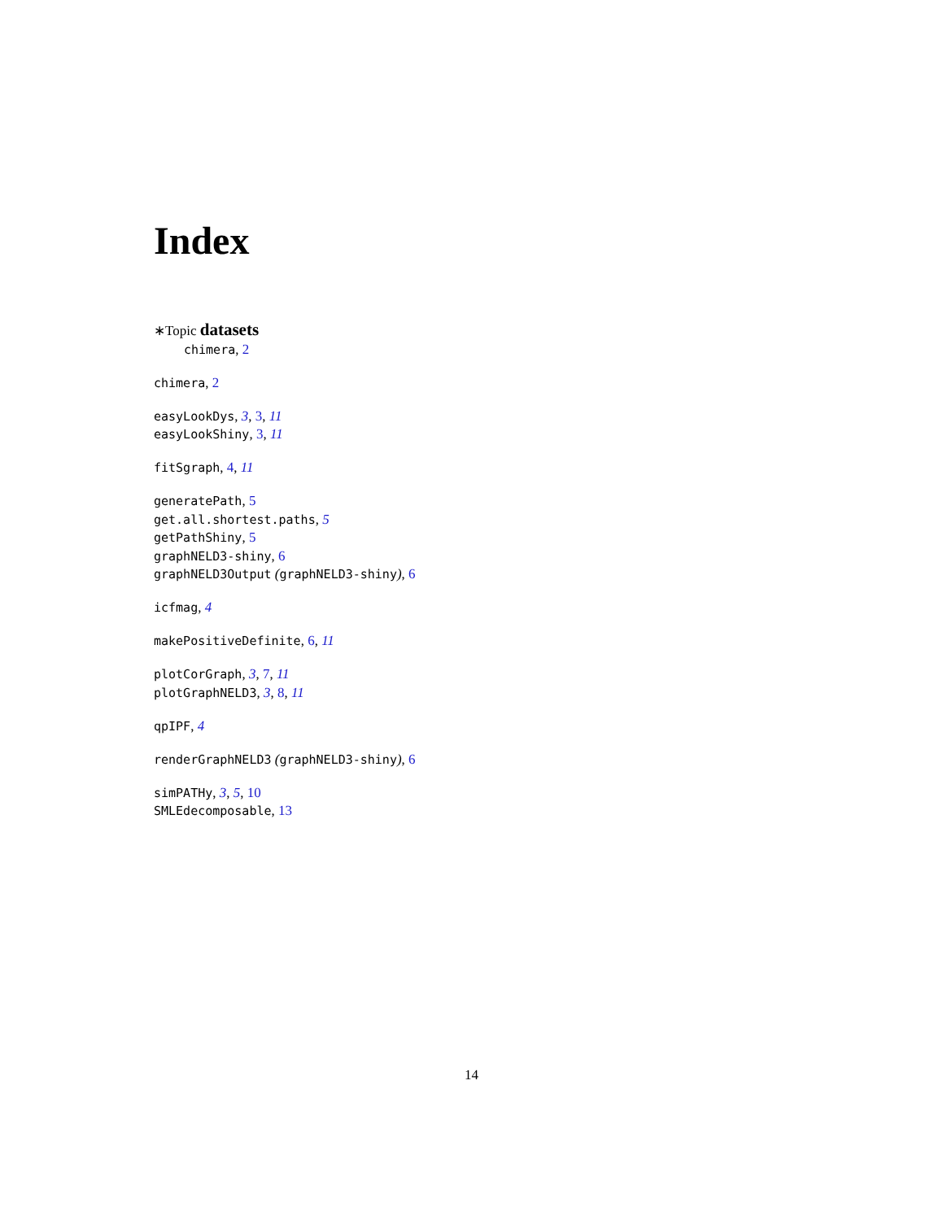Index
∗Topic datasets
chimera, 2
chimera, 2
easyLookDys, 3, 3, 11
easyLookShiny, 3, 11
fitSgraph, 4, 11
generatePath, 5
get.all.shortest.paths, 5
getPathShiny, 5
graphNELD3-shiny, 6
graphNELD3Output (graphNELD3-shiny), 6
icfmag, 4
makePositiveDefinite, 6, 11
plotCorGraph, 3, 7, 11
plotGraphNELD3, 3, 8, 11
qpIPF, 4
renderGraphNELD3 (graphNELD3-shiny), 6
simPATHy, 3, 5, 10
SMLEdecomposable, 13
14